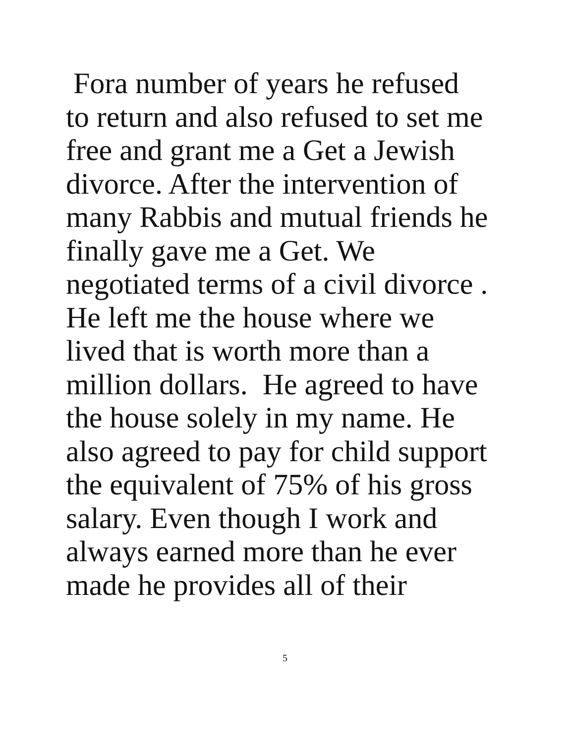Fora number of years he refused
to return and also refused to set me
free and grant me a Get a Jewish
divorce. After the intervention of
many Rabbis and mutual friends he
finally gave me a Get. We
negotiated terms of a civil divorce .
He left me the house where we
lived that is worth more than a
million dollars. He agreed to have
the house solely in my name. He
also agreed to pay for child support
the equivalent of 75% of his gross
salary. Even though I work and
always earned more than he ever
made he provides all of their
5